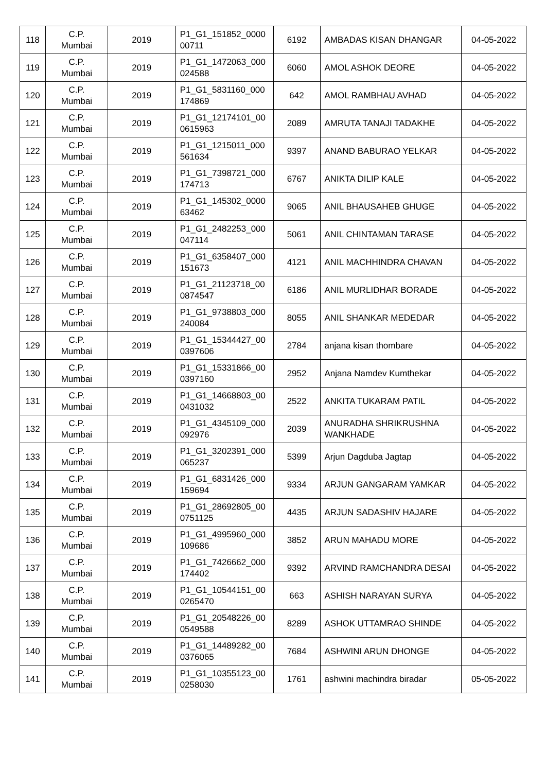| 118 | C.P. Mumbai | 2019 | P1_G1_151852_0000 00711 | 6192 | AMBADAS KISAN DHANGAR | 04-05-2022 |
| 119 | C.P. Mumbai | 2019 | P1_G1_1472063_000 024588 | 6060 | AMOL ASHOK DEORE | 04-05-2022 |
| 120 | C.P. Mumbai | 2019 | P1_G1_5831160_000 174869 | 642 | AMOL RAMBHAU AVHAD | 04-05-2022 |
| 121 | C.P. Mumbai | 2019 | P1_G1_12174101_00 0615963 | 2089 | AMRUTA TANAJI TADAKHE | 04-05-2022 |
| 122 | C.P. Mumbai | 2019 | P1_G1_1215011_000 561634 | 9397 | ANAND BABURAO YELKAR | 04-05-2022 |
| 123 | C.P. Mumbai | 2019 | P1_G1_7398721_000 174713 | 6767 | ANIKTA DILIP KALE | 04-05-2022 |
| 124 | C.P. Mumbai | 2019 | P1_G1_145302_0000 63462 | 9065 | ANIL BHAUSAHEB GHUGE | 04-05-2022 |
| 125 | C.P. Mumbai | 2019 | P1_G1_2482253_000 047114 | 5061 | ANIL CHINTAMAN TARASE | 04-05-2022 |
| 126 | C.P. Mumbai | 2019 | P1_G1_6358407_000 151673 | 4121 | ANIL MACHHINDRA CHAVAN | 04-05-2022 |
| 127 | C.P. Mumbai | 2019 | P1_G1_21123718_00 0874547 | 6186 | ANIL MURLIDHAR BORADE | 04-05-2022 |
| 128 | C.P. Mumbai | 2019 | P1_G1_9738803_000 240084 | 8055 | ANIL SHANKAR MEDEDAR | 04-05-2022 |
| 129 | C.P. Mumbai | 2019 | P1_G1_15344427_00 0397606 | 2784 | anjana kisan thombare | 04-05-2022 |
| 130 | C.P. Mumbai | 2019 | P1_G1_15331866_00 0397160 | 2952 | Anjana Namdev Kumthekar | 04-05-2022 |
| 131 | C.P. Mumbai | 2019 | P1_G1_14668803_00 0431032 | 2522 | ANKITA TUKARAM PATIL | 04-05-2022 |
| 132 | C.P. Mumbai | 2019 | P1_G1_4345109_000 092976 | 2039 | ANURADHA SHRIKRUSHNA WANKHADE | 04-05-2022 |
| 133 | C.P. Mumbai | 2019 | P1_G1_3202391_000 065237 | 5399 | Arjun Dagduba Jagtap | 04-05-2022 |
| 134 | C.P. Mumbai | 2019 | P1_G1_6831426_000 159694 | 9334 | ARJUN GANGARAM YAMKAR | 04-05-2022 |
| 135 | C.P. Mumbai | 2019 | P1_G1_28692805_00 0751125 | 4435 | ARJUN SADASHIV HAJARE | 04-05-2022 |
| 136 | C.P. Mumbai | 2019 | P1_G1_4995960_000 109686 | 3852 | ARUN MAHADU MORE | 04-05-2022 |
| 137 | C.P. Mumbai | 2019 | P1_G1_7426662_000 174402 | 9392 | ARVIND RAMCHANDRA DESAI | 04-05-2022 |
| 138 | C.P. Mumbai | 2019 | P1_G1_10544151_00 0265470 | 663 | ASHISH NARAYAN SURYA | 04-05-2022 |
| 139 | C.P. Mumbai | 2019 | P1_G1_20548226_00 0549588 | 8289 | ASHOK UTTAMRAO SHINDE | 04-05-2022 |
| 140 | C.P. Mumbai | 2019 | P1_G1_14489282_00 0376065 | 7684 | ASHWINI ARUN DHONGE | 04-05-2022 |
| 141 | C.P. Mumbai | 2019 | P1_G1_10355123_00 0258030 | 1761 | ashwini machindra biradar | 05-05-2022 |